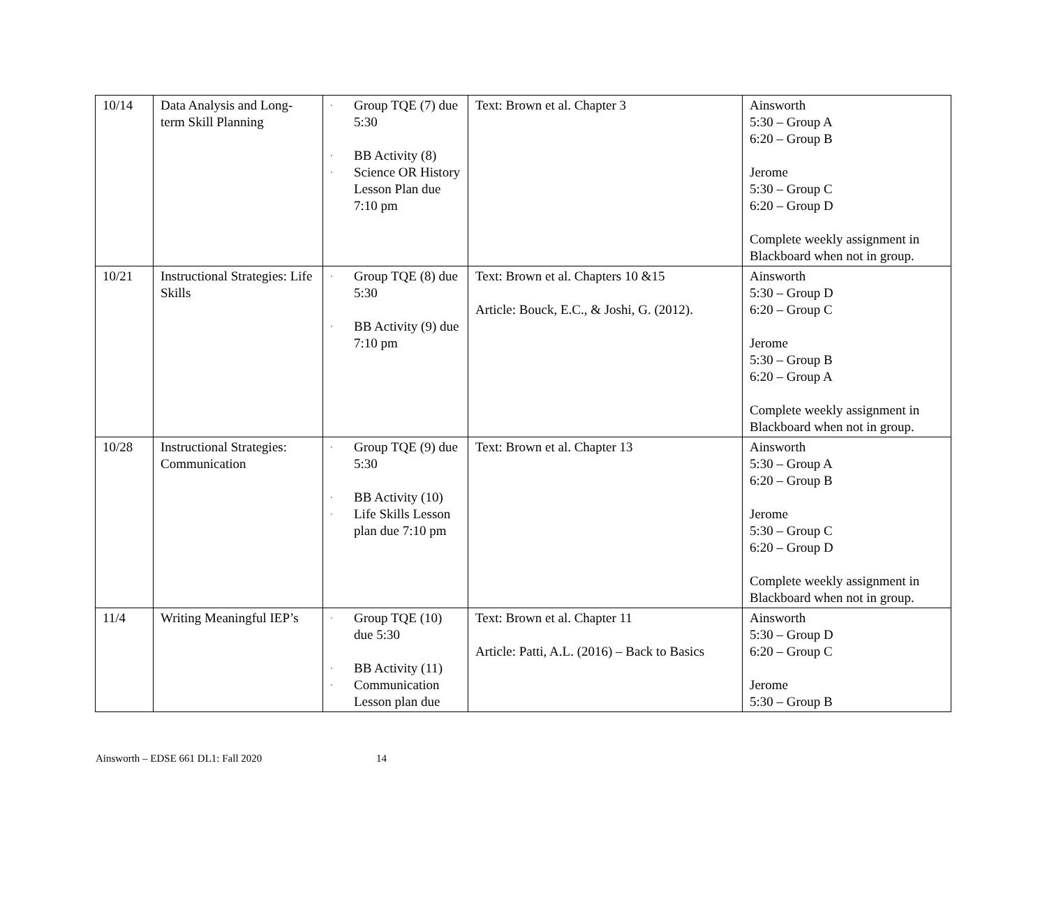| 10/14 | Data Analysis and Long-term Skill Planning | · Group TQE (7) due 5:30 · BB Activity (8) · Science OR History Lesson Plan due 7:10 pm | Text: Brown et al. Chapter 3 | Ainsworth 5:30 – Group A 6:20 – Group B Jerome 5:30 – Group C 6:20 – Group D Complete weekly assignment in Blackboard when not in group. |
| 10/21 | Instructional Strategies: Life Skills | · Group TQE (8) due 5:30 · BB Activity (9) due 7:10 pm | Text: Brown et al. Chapters 10 &15 Article: Bouck, E.C., & Joshi, G. (2012). | Ainsworth 5:30 – Group D 6:20 – Group C Jerome 5:30 – Group B 6:20 – Group A Complete weekly assignment in Blackboard when not in group. |
| 10/28 | Instructional Strategies: Communication | · Group TQE (9) due 5:30 · BB Activity (10) · Life Skills Lesson plan due 7:10 pm | Text: Brown et al. Chapter 13 | Ainsworth 5:30 – Group A 6:20 – Group B Jerome 5:30 – Group C 6:20 – Group D Complete weekly assignment in Blackboard when not in group. |
| 11/4 | Writing Meaningful IEP’s | · Group TQE (10) due 5:30 · BB Activity (11) · Communication Lesson plan due | Text: Brown et al. Chapter 11 Article: Patti, A.L. (2016) – Back to Basics | Ainsworth 5:30 – Group D 6:20 – Group C Jerome 5:30 – Group B |
Ainsworth – EDSE 661 DL1: Fall 2020 14